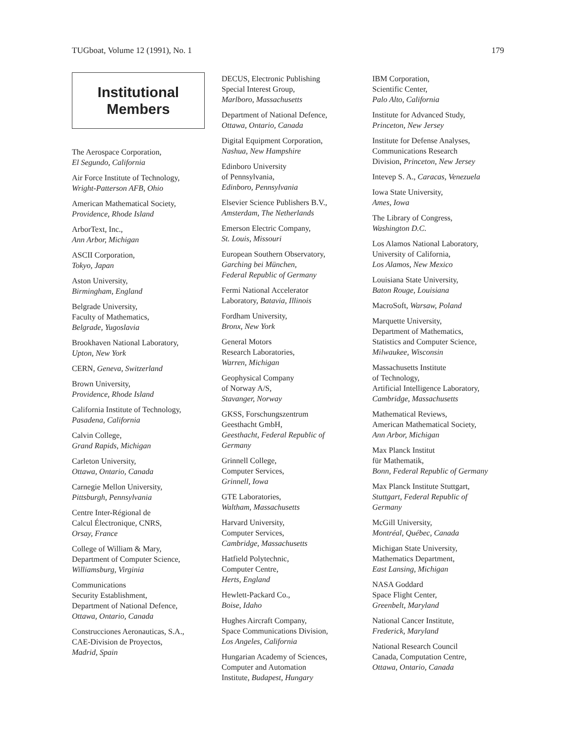TUGboat, Volume 12 (1991), No. 1 179
Institutional
Members
The Aerospace Corporation,
El Segundo, California
Air Force Institute of Technology,
Wright-Patterson AFB, Ohio
American Mathematical Society,
Providence, Rhode Island
ArborText, Inc.,
Ann Arbor, Michigan
ASCII Corporation,
Tokyo, Japan
Aston University,
Birmingham, England
Belgrade University,
Faculty of Mathematics,
Belgrade, Yugoslavia
Brookhaven National Laboratory,
Upton, New York
CERN, Geneva, Switzerland
Brown University,
Providence, Rhode Island
California Institute of Technology,
Pasadena, California
Calvin College,
Grand Rapids, Michigan
Carleton University,
Ottawa, Ontario, Canada
Carnegie Mellon University,
Pittsburgh, Pennsylvania
Centre Inter-Régional de
Calcul Électronique, CNRS,
Orsay, France
College of William & Mary,
Department of Computer Science,
Williamsburg, Virginia
Communications
Security Establishment,
Department of National Defence,
Ottawa, Ontario, Canada
Construcciones Aeronauticas, S.A.,
CAE-Division de Proyectos,
Madrid, Spain
DECUS, Electronic Publishing
Special Interest Group,
Marlboro, Massachusetts
Department of National Defence,
Ottawa, Ontario, Canada
Digital Equipment Corporation,
Nashua, New Hampshire
Edinboro University
of Pennsylvania,
Edinboro, Pennsylvania
Elsevier Science Publishers B.V.,
Amsterdam, The Netherlands
Emerson Electric Company,
St. Louis, Missouri
European Southern Observatory,
Garching bei München,
Federal Republic of Germany
Fermi National Accelerator
Laboratory, Batavia, Illinois
Fordham University,
Bronx, New York
General Motors
Research Laboratories,
Warren, Michigan
Geophysical Company
of Norway A/S,
Stavanger, Norway
GKSS, Forschungszentrum
Geesthacht GmbH,
Geesthacht, Federal Republic of
Germany
Grinnell College,
Computer Services,
Grinnell, Iowa
GTE Laboratories,
Waltham, Massachusetts
Harvard University,
Computer Services,
Cambridge, Massachusetts
Hatfield Polytechnic,
Computer Centre,
Herts, England
Hewlett-Packard Co.,
Boise, Idaho
Hughes Aircraft Company,
Space Communications Division,
Los Angeles, California
Hungarian Academy of Sciences,
Computer and Automation
Institute, Budapest, Hungary
IBM Corporation,
Scientific Center,
Palo Alto, California
Institute for Advanced Study,
Princeton, New Jersey
Institute for Defense Analyses,
Communications Research
Division, Princeton, New Jersey
Intevep S. A., Caracas, Venezuela
Iowa State University,
Ames, Iowa
The Library of Congress,
Washington D.C.
Los Alamos National Laboratory,
University of California,
Los Alamos, New Mexico
Louisiana State University,
Baton Rouge, Louisiana
MacroSoft, Warsaw, Poland
Marquette University,
Department of Mathematics,
Statistics and Computer Science,
Milwaukee, Wisconsin
Massachusetts Institute
of Technology,
Artificial Intelligence Laboratory,
Cambridge, Massachusetts
Mathematical Reviews,
American Mathematical Society,
Ann Arbor, Michigan
Max Planck Institut
für Mathematik,
Bonn, Federal Republic of Germany
Max Planck Institute Stuttgart,
Stuttgart, Federal Republic of
Germany
McGill University,
Montréal, Québec, Canada
Michigan State University,
Mathematics Department,
East Lansing, Michigan
NASA Goddard
Space Flight Center,
Greenbelt, Maryland
National Cancer Institute,
Frederick, Maryland
National Research Council
Canada, Computation Centre,
Ottawa, Ontario, Canada